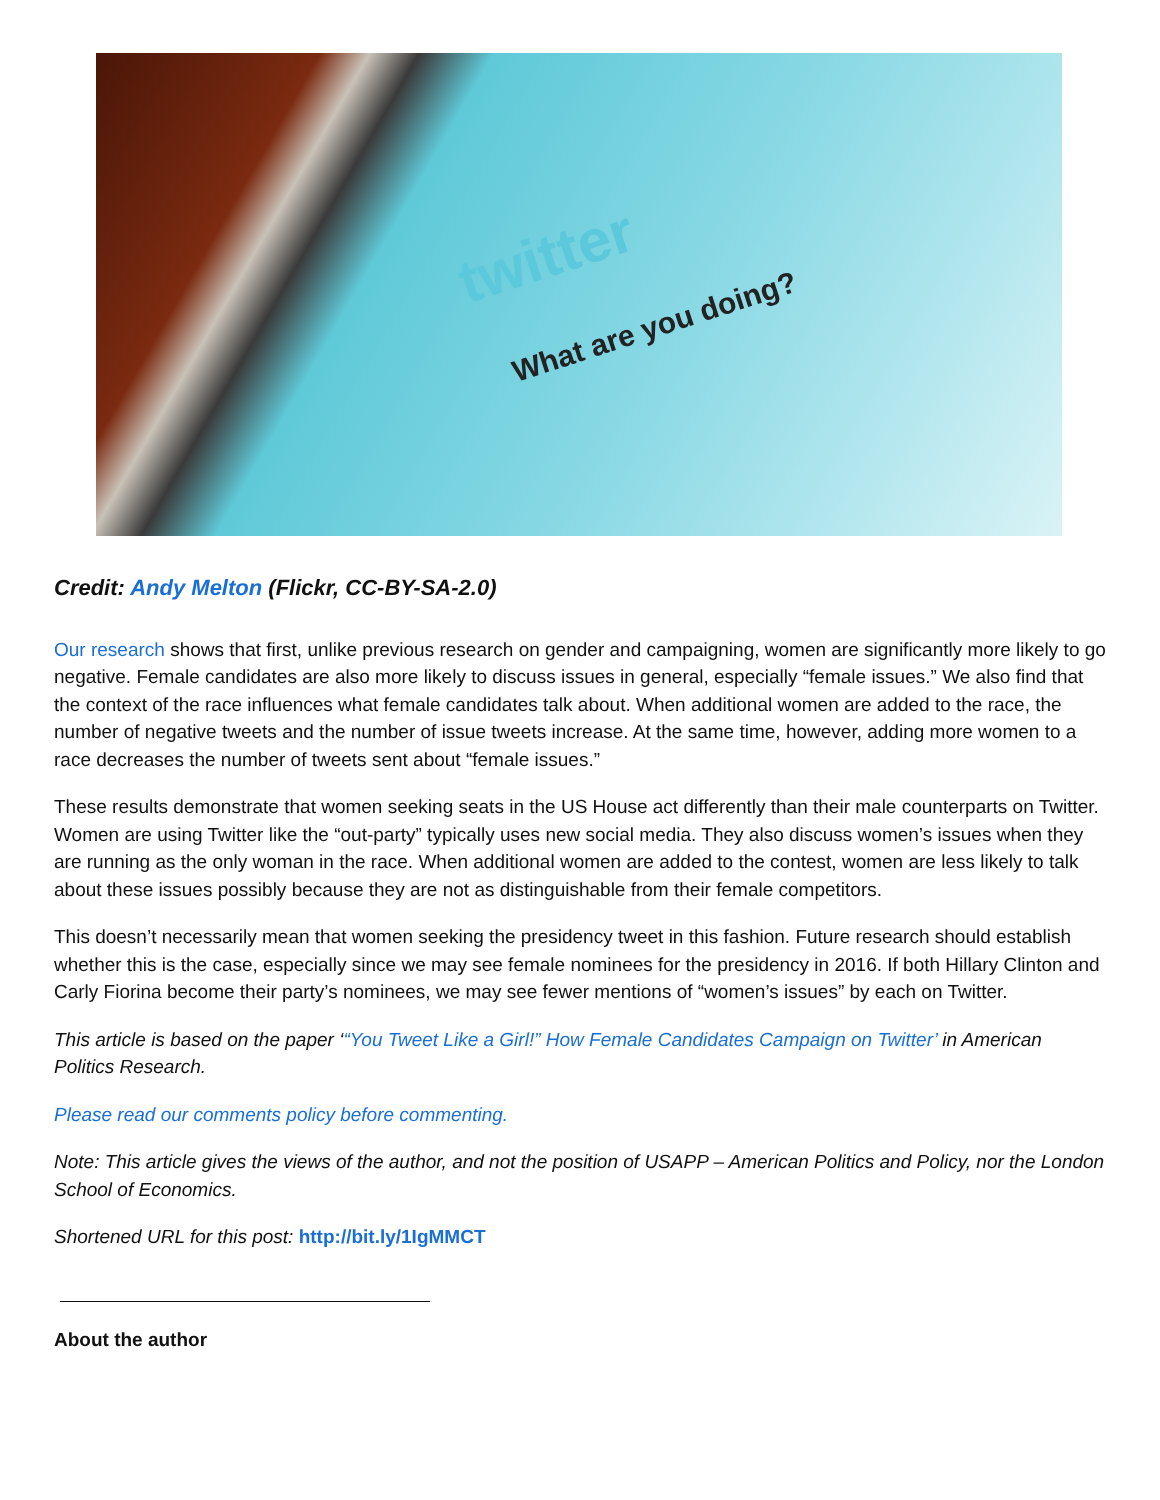twitter
What are you doing?
Credit: Andy Melton (Flickr, CC-BY-SA-2.0)
Our research shows that first, unlike previous research on gender and campaigning, women are significantly more likely to go negative. Female candidates are also more likely to discuss issues in general, especially “female issues.” We also find that the context of the race influences what female candidates talk about. When additional women are added to the race, the number of negative tweets and the number of issue tweets increase. At the same time, however, adding more women to a race decreases the number of tweets sent about “female issues.”
These results demonstrate that women seeking seats in the US House act differently than their male counterparts on Twitter. Women are using Twitter like the “out-party” typically uses new social media. They also discuss women’s issues when they are running as the only woman in the race. When additional women are added to the contest, women are less likely to talk about these issues possibly because they are not as distinguishable from their female competitors.
This doesn’t necessarily mean that women seeking the presidency tweet in this fashion. Future research should establish whether this is the case, especially since we may see female nominees for the presidency in 2016. If both Hillary Clinton and Carly Fiorina become their party’s nominees, we may see fewer mentions of “women’s issues” by each on Twitter.
This article is based on the paper ‘“You Tweet Like a Girl!” How Female Candidates Campaign on Twitter’ in American Politics Research.
Please read our comments policy before commenting.
Note: This article gives the views of the author, and not the position of USAPP – American Politics and Policy, nor the London School of Economics.
Shortened URL for this post: http://bit.ly/1IgMMCT
About the author